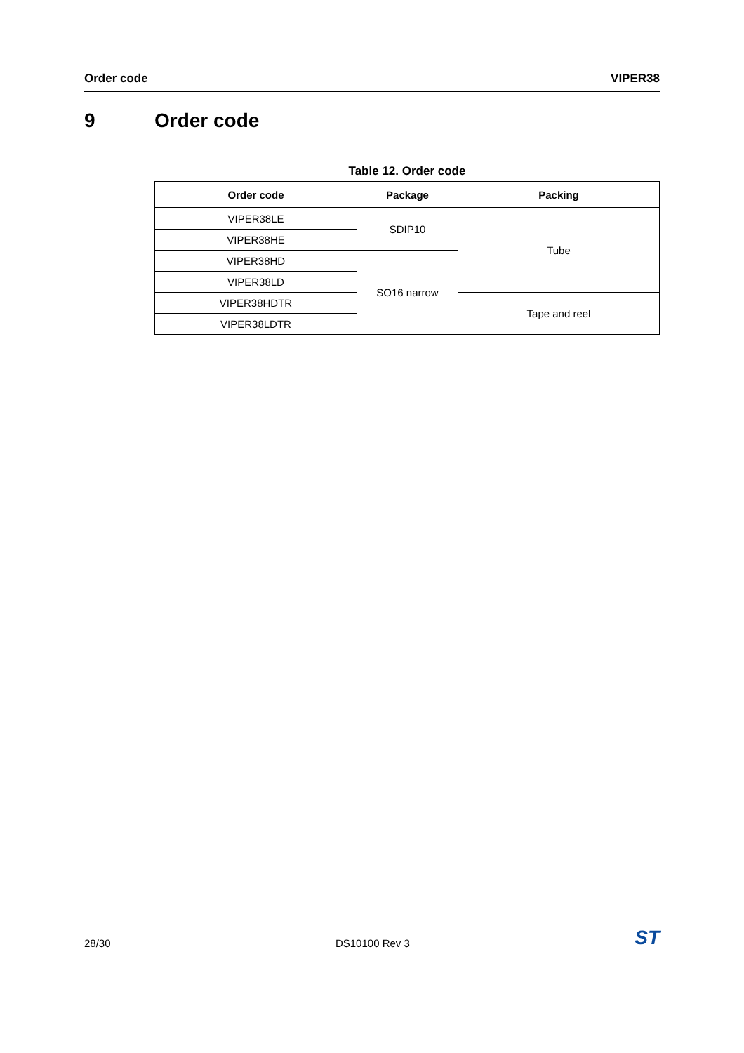Order code VIPER38
9 Order code
Table 12. Order code
| Order code | Package | Packing |
| --- | --- | --- |
| VIPER38LE | SDIP10 | Tube |
| VIPER38HE | | |
| VIPER38HD | SO16 narrow | |
| VIPER38LD | | |
| VIPER38HDTR | | Tape and reel |
| VIPER38LDTR | | |
28/30 DS10100 Rev 3 ST